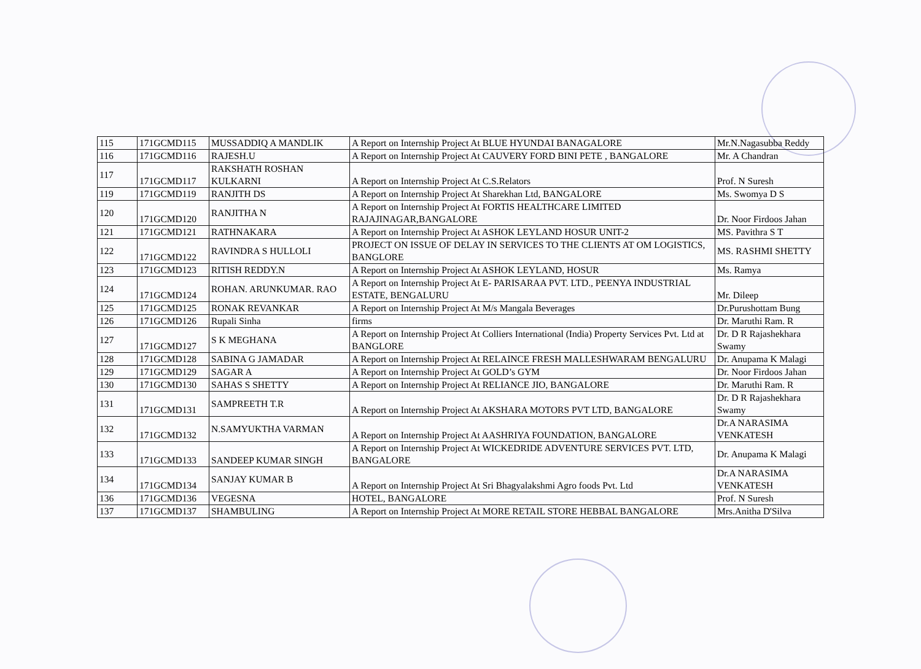| 115 | 171GCMD115 | MUSSADDIQ A MANDLIK | A Report on Internship Project At BLUE HYUNDAI BANAGALORE | Mr.N.Nagasubba Reddy |
| 116 | 171GCMD116 | RAJESH.U | A Report on Internship Project At CAUVERY FORD BINI PETE , BANGALORE | Mr. A Chandran |
| 117 | 171GCMD117 | RAKSHATH ROSHAN KULKARNI | A Report on Internship Project At C.S.Relators | Prof. N Suresh |
| 119 | 171GCMD119 | RANJITH DS | A Report on Internship Project At Sharekhan Ltd, BANGALORE | Ms. Swomya D S |
| 120 | 171GCMD120 | RANJITHA N | A Report on Internship Project At FORTIS HEALTHCARE LIMITED RAJAJINAGAR,BANGALORE | Dr. Noor Firdoos Jahan |
| 121 | 171GCMD121 | RATHNAKARA | A Report on Internship Project At ASHOK LEYLAND HOSUR UNIT-2 | MS. Pavithra S T |
| 122 | 171GCMD122 | RAVINDRA S HULLOLI | PROJECT ON ISSUE OF DELAY IN SERVICES TO THE CLIENTS AT OM LOGISTICS, BANGLORE | MS. RASHMI SHETTY |
| 123 | 171GCMD123 | RITISH REDDY.N | A Report on Internship Project At ASHOK LEYLAND, HOSUR | Ms. Ramya |
| 124 | 171GCMD124 | ROHAN. ARUNKUMAR. RAO | A Report on Internship Project At E- PARISARAA PVT. LTD., PEENYA INDUSTRIAL ESTATE, BENGALURU | Mr. Dileep |
| 125 | 171GCMD125 | RONAK REVANKAR | A Report on Internship Project At M/s Mangala Beverages | Dr.Purushottam Bung |
| 126 | 171GCMD126 | Rupali Sinha | firms | Dr. Maruthi Ram. R |
| 127 | 171GCMD127 | S K MEGHANA | A Report on Internship Project At Colliers International (India) Property Services Pvt. Ltd at BANGLORE | Dr. D R Rajashekhara Swamy |
| 128 | 171GCMD128 | SABINA G JAMADAR | A Report on Internship Project At RELAINCE FRESH MALLESHWARAM BENGALURU | Dr. Anupama K Malagi |
| 129 | 171GCMD129 | SAGAR A | A Report on Internship Project At GOLD’s GYM | Dr. Noor Firdoos Jahan |
| 130 | 171GCMD130 | SAHAS S SHETTY | A Report on Internship Project At RELIANCE JIO, BANGALORE | Dr. Maruthi Ram. R |
| 131 | 171GCMD131 | SAMPREETH T.R | A Report on Internship Project At AKSHARA MOTORS PVT LTD, BANGALORE | Dr. D R Rajashekhara Swamy |
| 132 | 171GCMD132 | N.SAMYUKTHA VARMAN | A Report on Internship Project At AASHRIYA FOUNDATION, BANGALORE | Dr.A NARASIMA VENKATESH |
| 133 | 171GCMD133 | SANDEEP KUMAR SINGH | A Report on Internship Project At WICKEDRIDE ADVENTURE SERVICES PVT. LTD, BANGALORE | Dr. Anupama K Malagi |
| 134 | 171GCMD134 | SANJAY KUMAR B | A Report on Internship Project At Sri Bhagyalakshmi Agro foods Pvt. Ltd | Dr.A NARASIMA VENKATESH |
| 136 | 171GCMD136 | VEGESNA | HOTEL, BANGALORE | Prof. N Suresh |
| 137 | 171GCMD137 | SHAMBULING | A Report on Internship Project At MORE RETAIL STORE HEBBAL BANGALORE | Mrs.Anitha D'Silva |